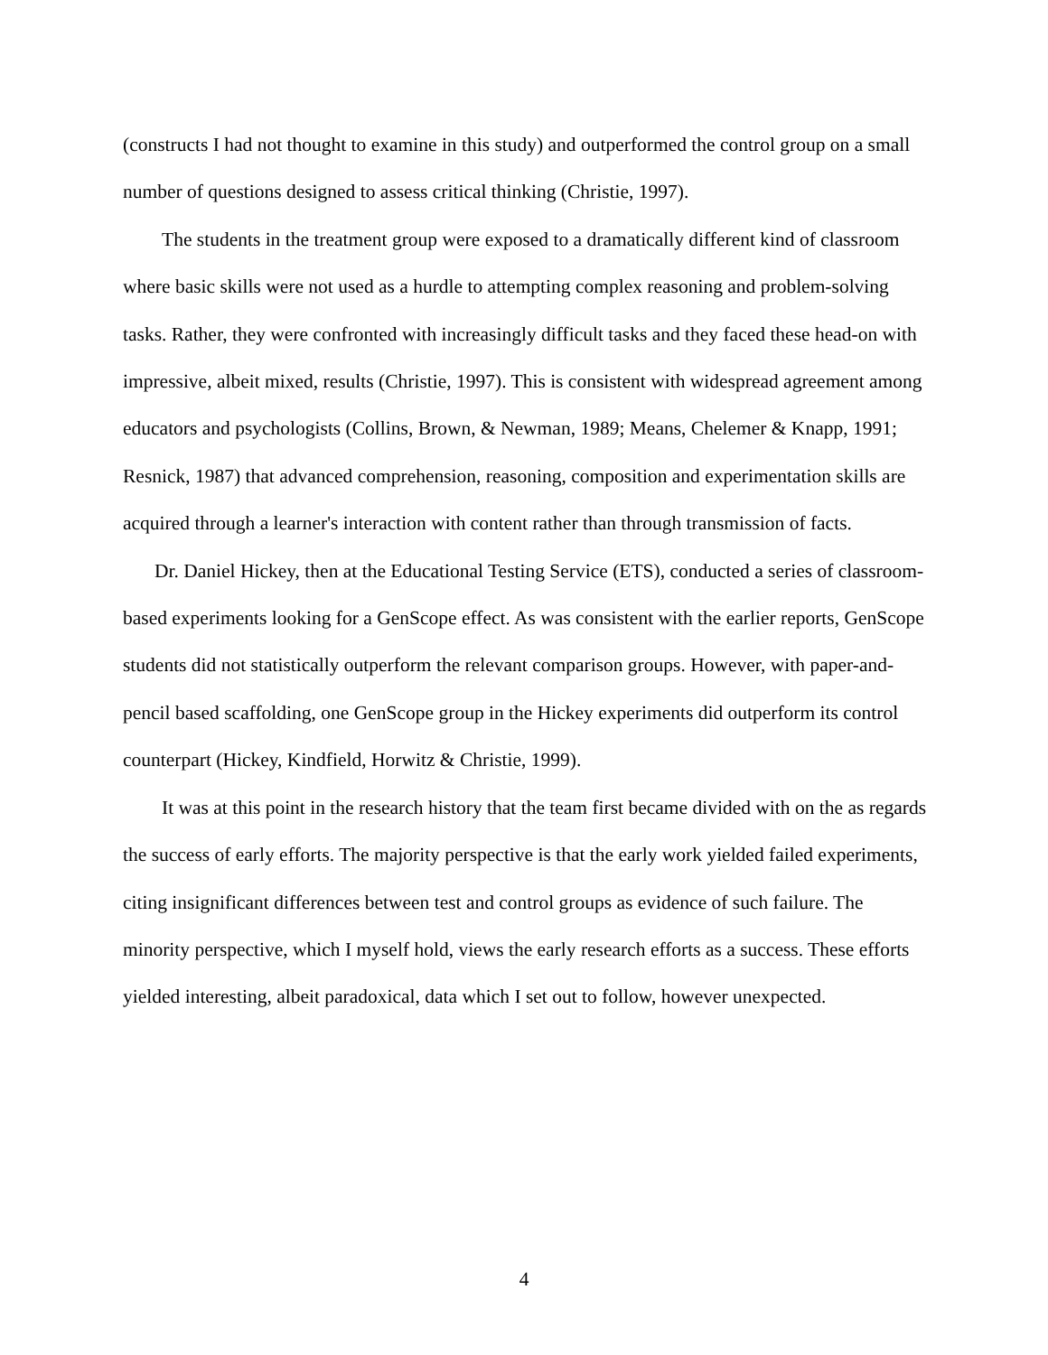(constructs I had not thought to examine in this study) and outperformed the control group on a small number of questions designed to assess critical thinking (Christie, 1997).
The students in the treatment group were exposed to a dramatically different kind of classroom where basic skills were not used as a hurdle to attempting complex reasoning and problem-solving tasks. Rather, they were confronted with increasingly difficult tasks and they faced these head-on with impressive, albeit mixed, results (Christie, 1997). This is consistent with widespread agreement among educators and psychologists (Collins, Brown, & Newman, 1989; Means, Chelemer & Knapp, 1991; Resnick, 1987) that advanced comprehension, reasoning, composition and experimentation skills are acquired through a learner's interaction with content rather than through transmission of facts.
Dr. Daniel Hickey, then at the Educational Testing Service (ETS), conducted a series of classroom-based experiments looking for a GenScope effect. As was consistent with the earlier reports, GenScope students did not statistically outperform the relevant comparison groups. However, with paper-and-pencil based scaffolding, one GenScope group in the Hickey experiments did outperform its control counterpart (Hickey, Kindfield, Horwitz & Christie, 1999).
It was at this point in the research history that the team first became divided with on the as regards the success of early efforts. The majority perspective is that the early work yielded failed experiments, citing insignificant differences between test and control groups as evidence of such failure. The minority perspective, which I myself hold, views the early research efforts as a success. These efforts yielded interesting, albeit paradoxical, data which I set out to follow, however unexpected.
4